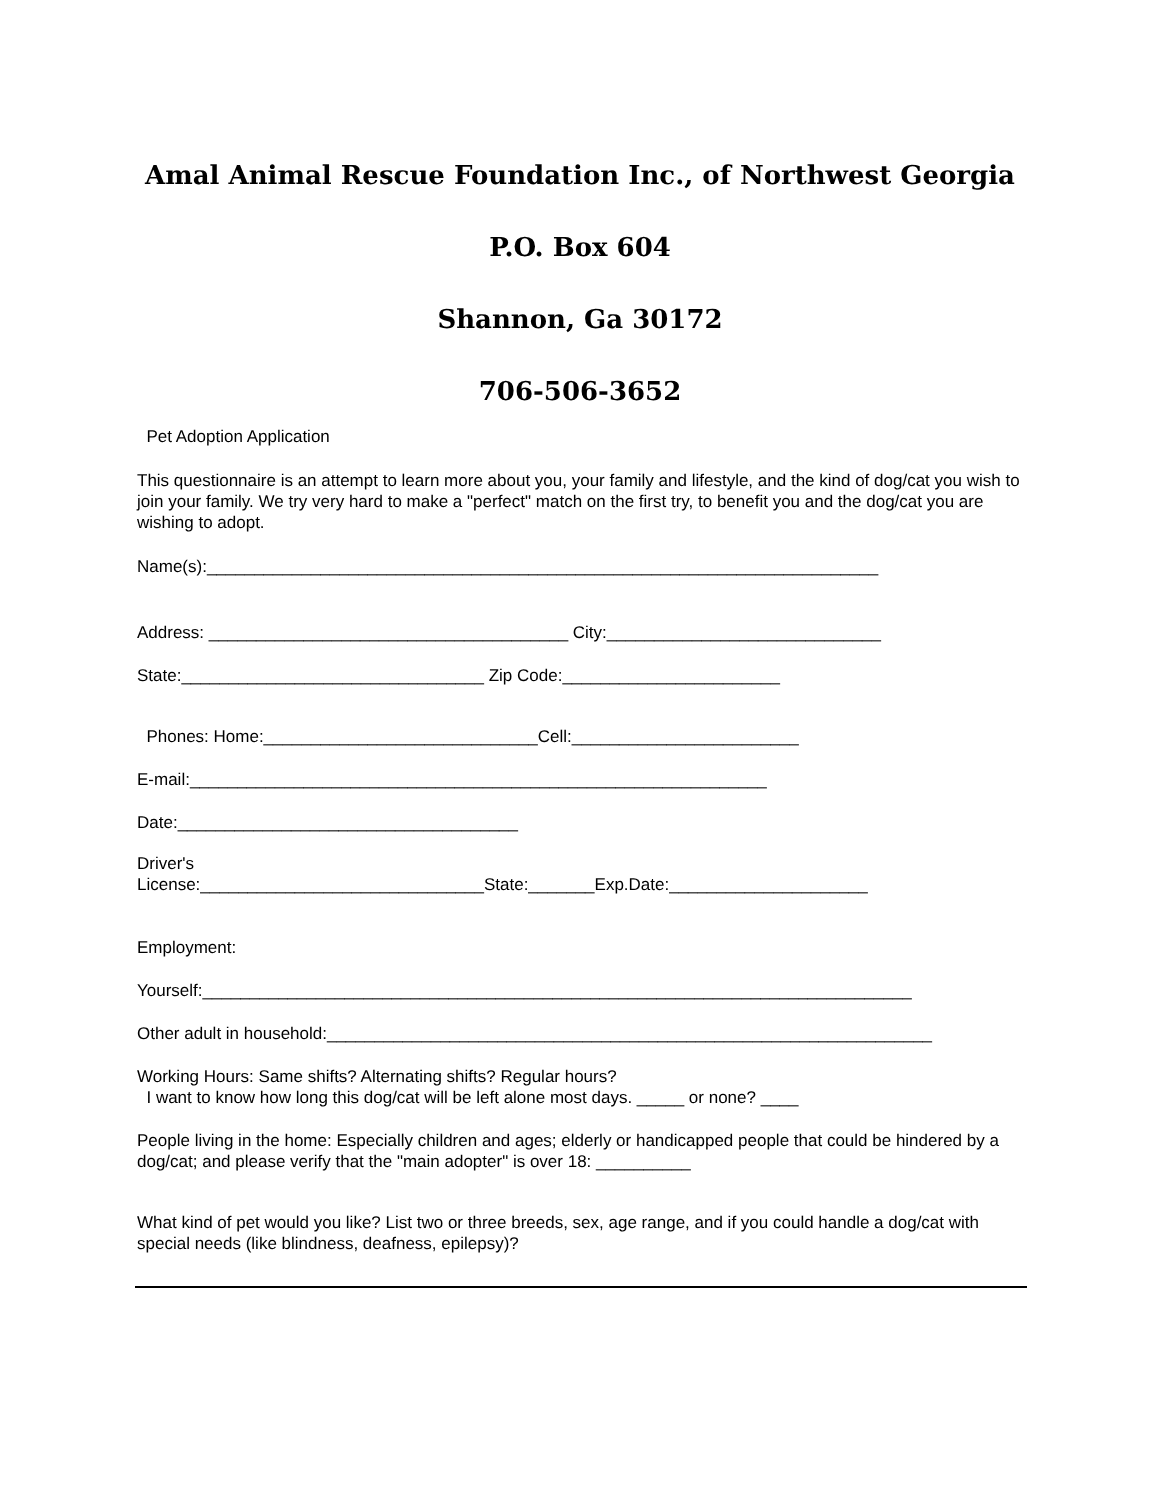Amal Animal Rescue Foundation Inc., of Northwest Georgia
P.O. Box 604
Shannon, Ga 30172
706-506-3652
Pet Adoption Application
This questionnaire is an attempt to learn more about you, your family and lifestyle, and the kind of dog/cat you wish to join your family. We try very hard to make a "perfect" match on the first try, to benefit you and the dog/cat you are wishing to adopt.
Name(s):_______________________________________________________________________
Address: ______________________________________ City:_____________________________
State:________________________________ Zip Code:_______________________
Phones: Home:_____________________________Cell:________________________
E-mail:_____________________________________________________________
Date:____________________________________
Driver's
License:______________________________State:_______Exp.Date:_____________________
Employment:
Yourself:___________________________________________________________________________
Other adult in household:________________________________________________________________
Working Hours: Same shifts? Alternating shifts? Regular hours?
I want to know how long this dog/cat will be left alone most days. _____ or none? ____
People living in the home: Especially children and ages; elderly or handicapped people that could be hindered by a dog/cat; and please verify that the "main adopter" is over 18: __________
What kind of pet would you like? List two or three breeds, sex, age range, and if you could handle a dog/cat with special needs (like blindness, deafness, epilepsy)?